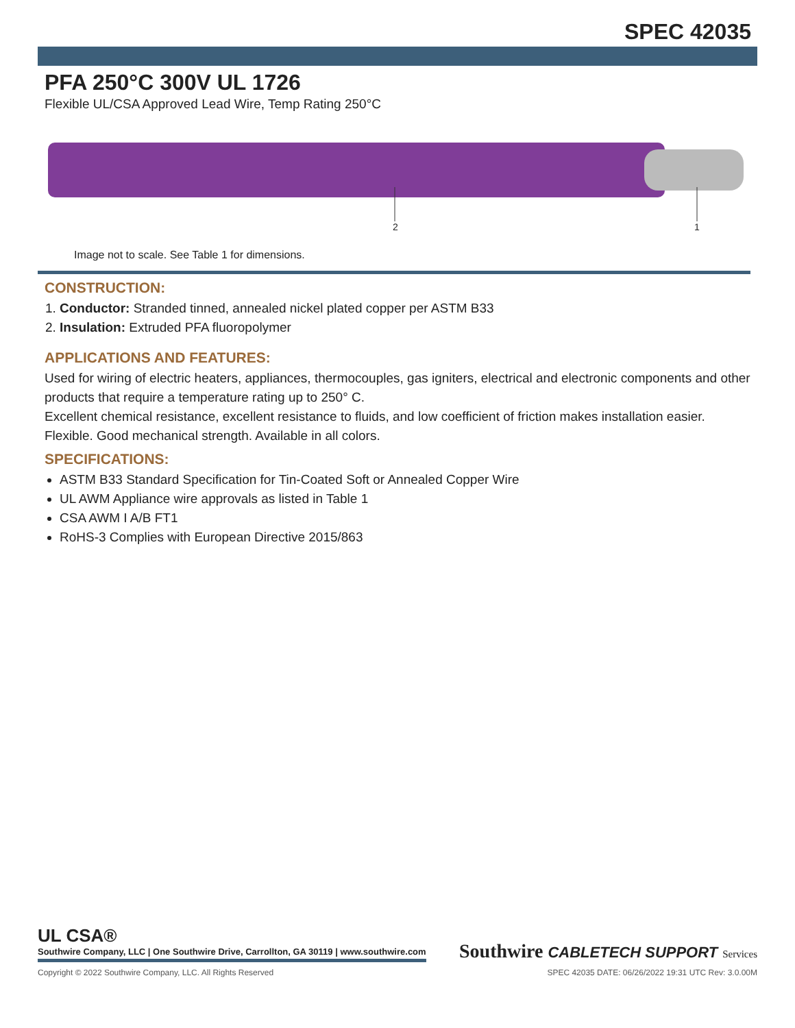SPEC 42035
PFA 250°C 300V UL 1726
Flexible UL/CSA Approved Lead Wire, Temp Rating 250°C
2 1
Image not to scale. See Table 1 for dimensions.
CONSTRUCTION:
1. Conductor: Stranded tinned, annealed nickel plated copper per ASTM B33
2. Insulation: Extruded PFA fluoropolymer
APPLICATIONS AND FEATURES:
Used for wiring of electric heaters, appliances, thermocouples, gas igniters, electrical and electronic components and other products that require a temperature rating up to 250° C.
Excellent chemical resistance, excellent resistance to fluids, and low coefficient of friction makes installation easier. Flexible. Good mechanical strength. Available in all colors.
SPECIFICATIONS:
ASTM B33 Standard Specification for Tin-Coated Soft or Annealed Copper Wire
UL AWM Appliance wire approvals as listed in Table 1
CSA AWM I A/B FT1
RoHS-3 Complies with European Directive 2015/863
UL CSA®
Southwire Company, LLC | One Southwire Drive, Carrollton, GA 30119 | www.southwire.com
Southwire CABLETECH SUPPORT Services
Copyright © 2022 Southwire Company, LLC. All Rights Reserved SPEC 42035 DATE: 06/26/2022 19:31 UTC Rev: 3.0.00M